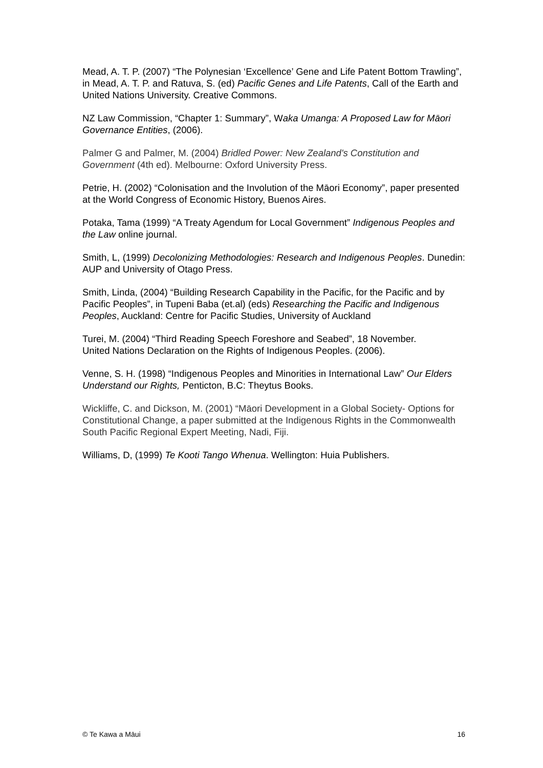Mead, A. T. P. (2007) “The Polynesian ‘Excellence’ Gene and Life Patent Bottom Trawling”, in Mead, A. T. P. and Ratuva, S. (ed) Pacific Genes and Life Patents, Call of the Earth and United Nations University. Creative Commons.
NZ Law Commission, “Chapter 1: Summary”, Waka Umanga: A Proposed Law for Māori Governance Entities, (2006).
Palmer G and Palmer, M. (2004) Bridled Power: New Zealand's Constitution and Government (4th ed). Melbourne: Oxford University Press.
Petrie, H. (2002) “Colonisation and the Involution of the Māori Economy”, paper presented at the World Congress of Economic History, Buenos Aires.
Potaka, Tama (1999) “A Treaty Agendum for Local Government” Indigenous Peoples and the Law online journal.
Smith, L, (1999) Decolonizing Methodologies: Research and Indigenous Peoples. Dunedin: AUP and University of Otago Press.
Smith, Linda, (2004) “Building Research Capability in the Pacific, for the Pacific and by Pacific Peoples”, in Tupeni Baba (et.al) (eds) Researching the Pacific and Indigenous Peoples, Auckland: Centre for Pacific Studies, University of Auckland
Turei, M. (2004) “Third Reading Speech Foreshore and Seabed”, 18 November.
United Nations Declaration on the Rights of Indigenous Peoples. (2006).
Venne, S. H. (1998) “Indigenous Peoples and Minorities in International Law” Our Elders Understand our Rights, Penticton, B.C: Theytus Books.
Wickliffe, C. and Dickson, M. (2001) “Māori Development in a Global Society- Options for Constitutional Change, a paper submitted at the Indigenous Rights in the Commonwealth South Pacific Regional Expert Meeting, Nadi, Fiji.
Williams, D, (1999) Te Kooti Tango Whenua. Wellington: Huia Publishers.
© Te Kawa a Māui 16